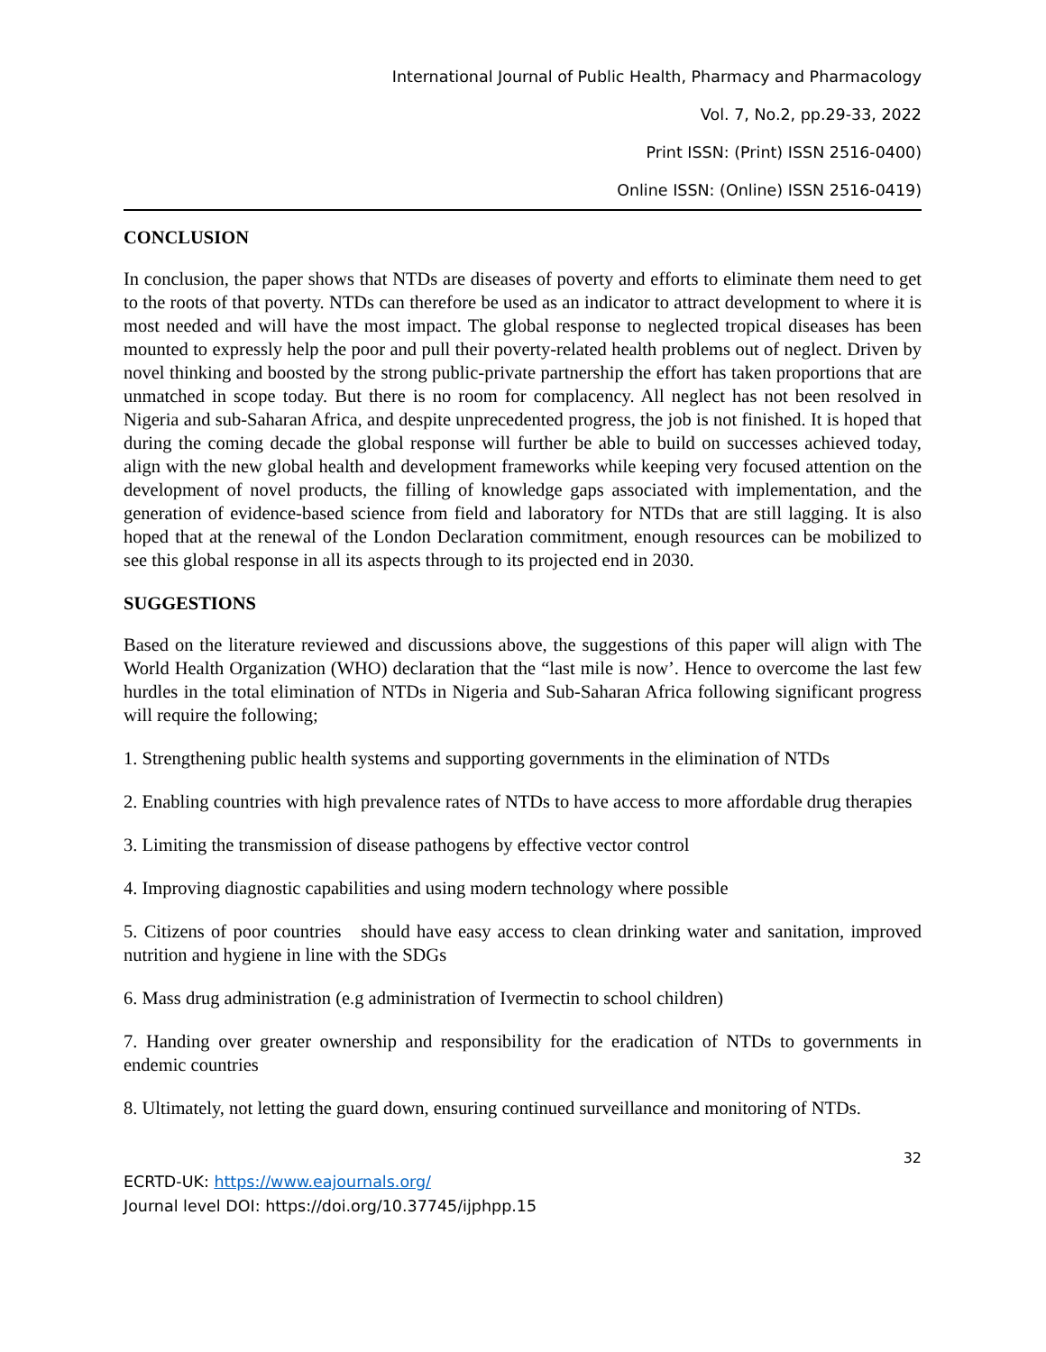International Journal of Public Health, Pharmacy and Pharmacology
Vol. 7, No.2, pp.29-33, 2022
Print ISSN: (Print) ISSN 2516-0400)
Online ISSN: (Online) ISSN 2516-0419)
CONCLUSION
In conclusion, the paper shows that NTDs are diseases of poverty and efforts to eliminate them need to get to the roots of that poverty. NTDs can therefore be used as an indicator to attract development to where it is most needed and will have the most impact. The global response to neglected tropical diseases has been mounted to expressly help the poor and pull their poverty-related health problems out of neglect. Driven by novel thinking and boosted by the strong public-private partnership the effort has taken proportions that are unmatched in scope today. But there is no room for complacency. All neglect has not been resolved in Nigeria and sub-Saharan Africa, and despite unprecedented progress, the job is not finished. It is hoped that during the coming decade the global response will further be able to build on successes achieved today, align with the new global health and development frameworks while keeping very focused attention on the development of novel products, the filling of knowledge gaps associated with implementation, and the generation of evidence-based science from field and laboratory for NTDs that are still lagging. It is also hoped that at the renewal of the London Declaration commitment, enough resources can be mobilized to see this global response in all its aspects through to its projected end in 2030.
SUGGESTIONS
Based on the literature reviewed and discussions above, the suggestions of this paper will align with The World Health Organization (WHO) declaration that the “last mile is now’. Hence to overcome the last few hurdles in the total elimination of NTDs in Nigeria and Sub-Saharan Africa following significant progress will require the following;
1. Strengthening public health systems and supporting governments in the elimination of NTDs
2. Enabling countries with high prevalence rates of NTDs to have access to more affordable drug therapies
3. Limiting the transmission of disease pathogens by effective vector control
4. Improving diagnostic capabilities and using modern technology where possible
5. Citizens of poor countries should have easy access to clean drinking water and sanitation, improved nutrition and hygiene in line with the SDGs
6. Mass drug administration (e.g administration of Ivermectin to school children)
7. Handing over greater ownership and responsibility for the eradication of NTDs to governments in endemic countries
8. Ultimately, not letting the guard down, ensuring continued surveillance and monitoring of NTDs.
32
ECRTD-UK: https://www.eajournals.org/
Journal level DOI: https://doi.org/10.37745/ijphpp.15